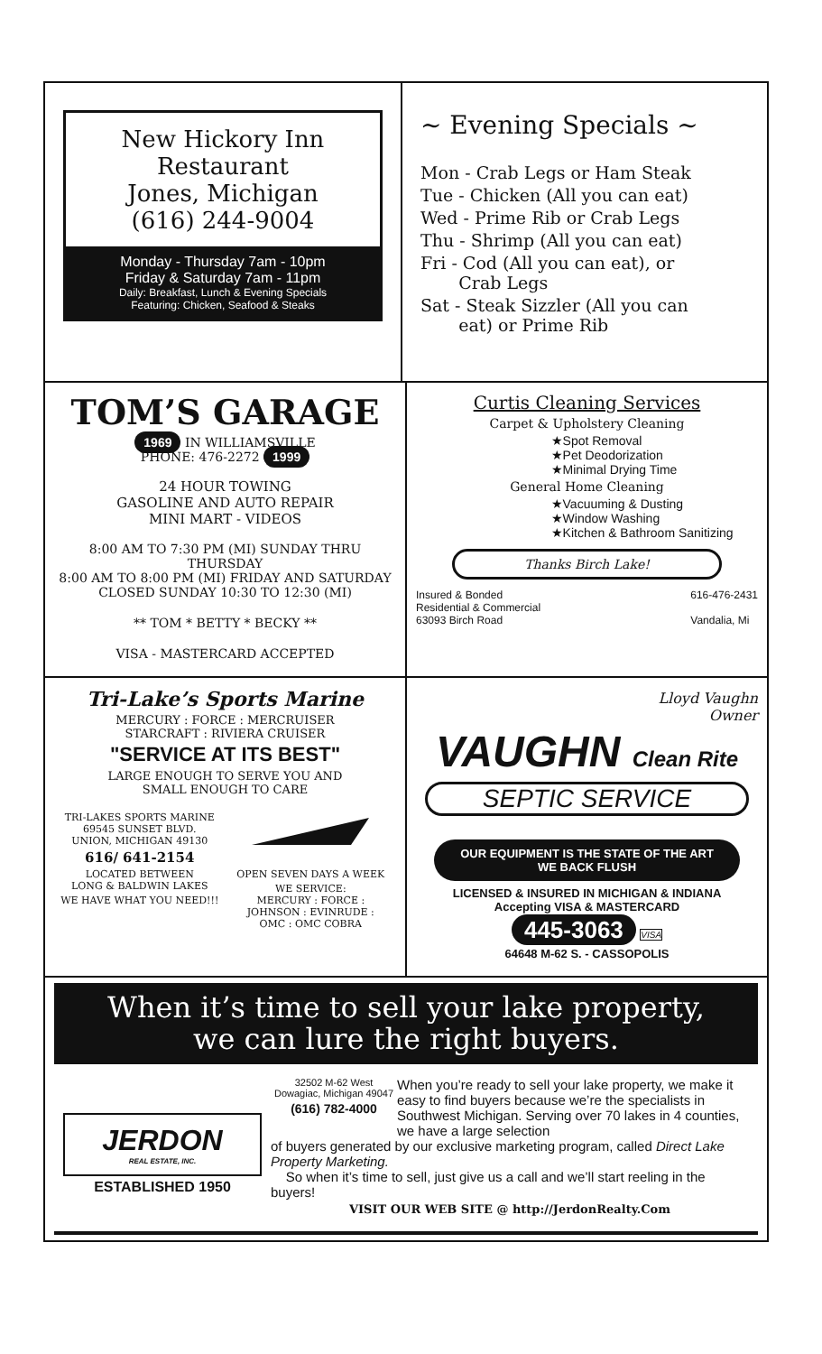New Hickory Inn
Restaurant
Jones, Michigan
(616) 244-9004
Monday - Thursday 7am - 10pm
Friday & Saturday 7am - 11pm
Daily: Breakfast, Lunch & Evening Specials
Featuring: Chicken, Seafood & Steaks
~ Evening Specials ~
Mon - Crab Legs or Ham Steak
Tue - Chicken (All you can eat)
Wed - Prime Rib or Crab Legs
Thu - Shrimp (All you can eat)
Fri - Cod (All you can eat), or
Crab Legs
Sat - Steak Sizzler (All you can
eat) or Prime Rib
TOM’S GARAGE
1969 IN WILLIAMSVILLE
PHONE: 476-2272 1999
24 HOUR TOWING
GASOLINE AND AUTO REPAIR
MINI MART - VIDEOS
8:00 AM TO 7:30 PM (MI) SUNDAY THRU THURSDAY
8:00 AM TO 8:00 PM (MI) FRIDAY AND SATURDAY
CLOSED SUNDAY 10:30 TO 12:30 (MI)
** TOM * BETTY * BECKY **
VISA - MASTERCARD ACCEPTED
Curtis Cleaning Services
Carpet & Upholstery Cleaning
★Spot Removal
★Pet Deodorization
★Minimal Drying Time
General Home Cleaning
★Vacuuming & Dusting
★Window Washing
★Kitchen & Bathroom Sanitizing
Thanks Birch Lake!
Insured & Bonded
Residential & Commercial
63093 Birch Road 616-476-2431
Vandalia, Mi
Tri-Lake’s Sports Marine
MERCURY : FORCE : MERCRUISER
STARCRAFT : RIVIERA CRUISER
"SERVICE AT ITS BEST"
LARGE ENOUGH TO SERVE YOU AND
SMALL ENOUGH TO CARE
TRI-LAKES SPORTS MARINE
69545 SUNSET BLVD.
UNION, MICHIGAN 49130
616/ 641-2154
LOCATED BETWEEN
LONG & BALDWIN LAKES
WE HAVE WHAT YOU NEED!!!
OPEN SEVEN DAYS A WEEK
WE SERVICE:
MERCURY : FORCE :
JOHNSON : EVINRUDE :
OMC : OMC COBRA
Lloyd Vaughn
Owner
VAUGHN Clean Rite
SEPTIC SERVICE
OUR EQUIPMENT IS THE STATE OF THE ART
WE BACK FLUSH
LICENSED & INSURED IN MICHIGAN & INDIANA
Accepting VISA & MASTERCARD
445-3063 VISA
64648 M-62 S. - CASSOPOLIS
When it’s time to sell your lake property,
we can lure the right buyers.
JERDON
REAL ESTATE, INC.
ESTABLISHED 1950
32502 M-62 West
Dowagiac, Michigan 49047
(616) 782-4000
When you’re ready to sell your lake property, we make it easy to find buyers because we’re the specialists in Southwest Michigan. Serving over 70 lakes in 4 counties, we have a large selection
of buyers generated by our exclusive marketing program, called Direct Lake Property Marketing.
So when it’s time to sell, just give us a call and we’ll start reeling in the buyers!
VISIT OUR WEB SITE @ http://JerdonRealty.Com